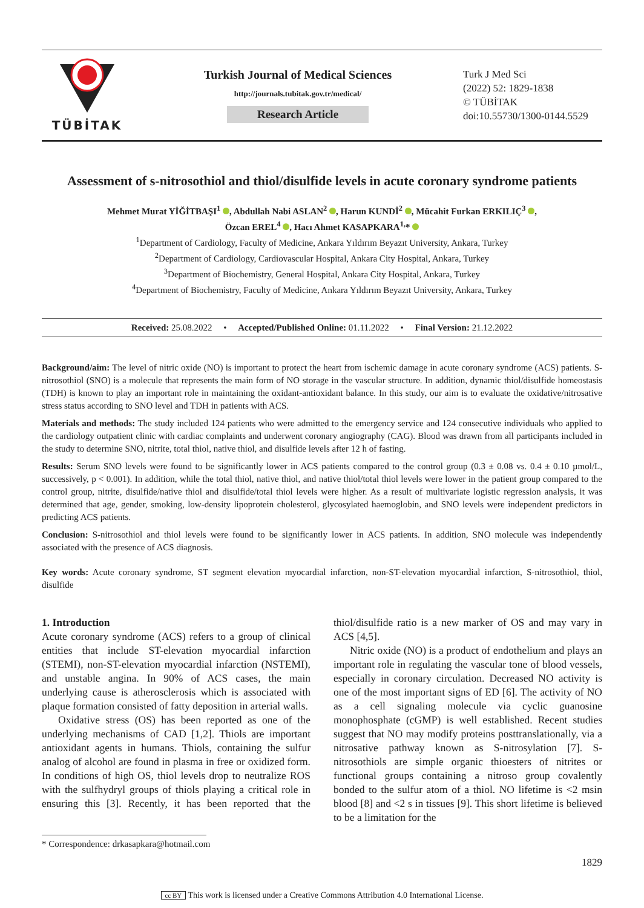TÜBİTAK
Turkish Journal of Medical Sciences
http://journals.tubitak.gov.tr/medical/
Research Article
Turk J Med Sci
(2022) 52: 1829-1838
© TÜBİTAK
doi:10.55730/1300-0144.5529
Assessment of s-nitrosothiol and thiol/disulfide levels in acute coronary syndrome patients
Mehmet Murat YİĞİTBAŞI<sup>1</sup> , Abdullah Nabi ASLAN<sup>2</sup> , Harun KUNDİ<sup>2</sup> , Mücahit Furkan ERKILIÇ<sup>3</sup> ,
Özcan EREL<sup>4</sup> , Hacı Ahmet KASAPKARA<sup>1,</sup>*
<sup>1</sup> Department of Cardiology, Faculty of Medicine, Ankara Yıldırım Beyazıt University, Ankara, Turkey
<sup>2</sup> Department of Cardiology, Cardiovascular Hospital, Ankara City Hospital, Ankara, Turkey
<sup>3</sup> Department of Biochemistry, General Hospital, Ankara City Hospital, Ankara, Turkey
<sup>4</sup> Department of Biochemistry, Faculty of Medicine, Ankara Yıldırım Beyazıt University, Ankara, Turkey
Received: 25.08.2022 • Accepted/Published Online: 01.11.2022 • Final Version: 21.12.2022
Background/aim: The level of nitric oxide (NO) is important to protect the heart from ischemic damage in acute coronary syndrome (ACS) patients. S-nitrosothiol (SNO) is a molecule that represents the main form of NO storage in the vascular structure. In addition, dynamic thiol/disulfide homeostasis (TDH) is known to play an important role in maintaining the oxidant-antioxidant balance. In this study, our aim is to evaluate the oxidative/nitrosative stress status according to SNO level and TDH in patients with ACS.
Materials and methods: The study included 124 patients who were admitted to the emergency service and 124 consecutive individuals who applied to the cardiology outpatient clinic with cardiac complaints and underwent coronary angiography (CAG). Blood was drawn from all participants included in the study to determine SNO, nitrite, total thiol, native thiol, and disulfide levels after 12 h of fasting.
Results: Serum SNO levels were found to be significantly lower in ACS patients compared to the control group (0.3 ± 0.08 vs. 0.4 ± 0.10 µmol/L, successively, p < 0.001). In addition, while the total thiol, native thiol, and native thiol/total thiol levels were lower in the patient group compared to the control group, nitrite, disulfide/native thiol and disulfide/total thiol levels were higher. As a result of multivariate logistic regression analysis, it was determined that age, gender, smoking, low-density lipoprotein cholesterol, glycosylated haemoglobin, and SNO levels were independent predictors in predicting ACS patients.
Conclusion: S-nitrosothiol and thiol levels were found to be significantly lower in ACS patients. In addition, SNO molecule was independently associated with the presence of ACS diagnosis.
Key words: Acute coronary syndrome, ST segment elevation myocardial infarction, non-ST-elevation myocardial infarction, S-nitrosothiol, thiol, disulfide
1. Introduction
Acute coronary syndrome (ACS) refers to a group of clinical entities that include ST-elevation myocardial infarction (STEMI), non-ST-elevation myocardial infarction (NSTEMI), and unstable angina. In 90% of ACS cases, the main underlying cause is atherosclerosis which is associated with plaque formation consisted of fatty deposition in arterial walls.
Oxidative stress (OS) has been reported as one of the underlying mechanisms of CAD [1,2]. Thiols are important antioxidant agents in humans. Thiols, containing the sulfur analog of alcohol are found in plasma in free or oxidized form. In conditions of high OS, thiol levels drop to neutralize ROS with the sulfhydryl groups of thiols playing a critical role in ensuring this [3]. Recently, it has been reported that the thiol/disulfide ratio is a new marker of OS and may vary in ACS [4,5].
Nitric oxide (NO) is a product of endothelium and plays an important role in regulating the vascular tone of blood vessels, especially in coronary circulation. Decreased NO activity is one of the most important signs of ED [6]. The activity of NO as a cell signaling molecule via cyclic guanosine monophosphate (cGMP) is well established. Recent studies suggest that NO may modify proteins posttranslationally, via a nitrosative pathway known as S-nitrosylation [7]. S-nitrosothiols are simple organic thioesters of nitrites or functional groups containing a nitroso group covalently bonded to the sulfur atom of a thiol. NO lifetime is <2 msin blood [8] and <2 s in tissues [9]. This short lifetime is believed to be a limitation for the
* Correspondence: drkasapkara@hotmail.com
1829
cc BY This work is licensed under a Creative Commons Attribution 4.0 International License.